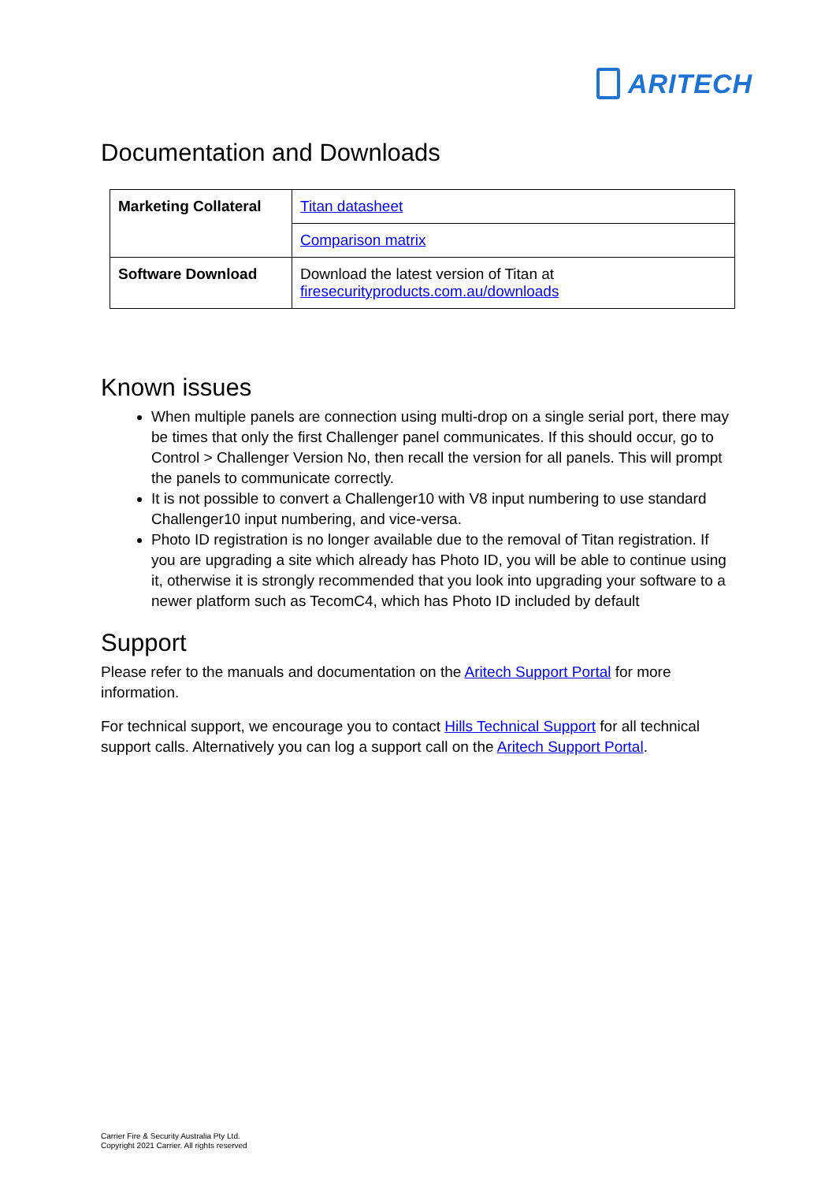ARITECH
Documentation and Downloads
| Marketing Collateral | Titan datasheet |
| | Comparison matrix |
| Software Download | Download the latest version of Titan at firesecurityproducts.com.au/downloads |
Known issues
When multiple panels are connection using multi-drop on a single serial port, there may be times that only the first Challenger panel communicates. If this should occur, go to Control > Challenger Version No, then recall the version for all panels. This will prompt the panels to communicate correctly.
It is not possible to convert a Challenger10 with V8 input numbering to use standard Challenger10 input numbering, and vice-versa.
Photo ID registration is no longer available due to the removal of Titan registration. If you are upgrading a site which already has Photo ID, you will be able to continue using it, otherwise it is strongly recommended that you look into upgrading your software to a newer platform such as TecomC4, which has Photo ID included by default
Support
Please refer to the manuals and documentation on the Aritech Support Portal for more information.
For technical support, we encourage you to contact Hills Technical Support for all technical support calls. Alternatively you can log a support call on the Aritech Support Portal.
Carrier Fire & Security Australia Pty Ltd.
Copyright 2021 Carrier. All rights reserved